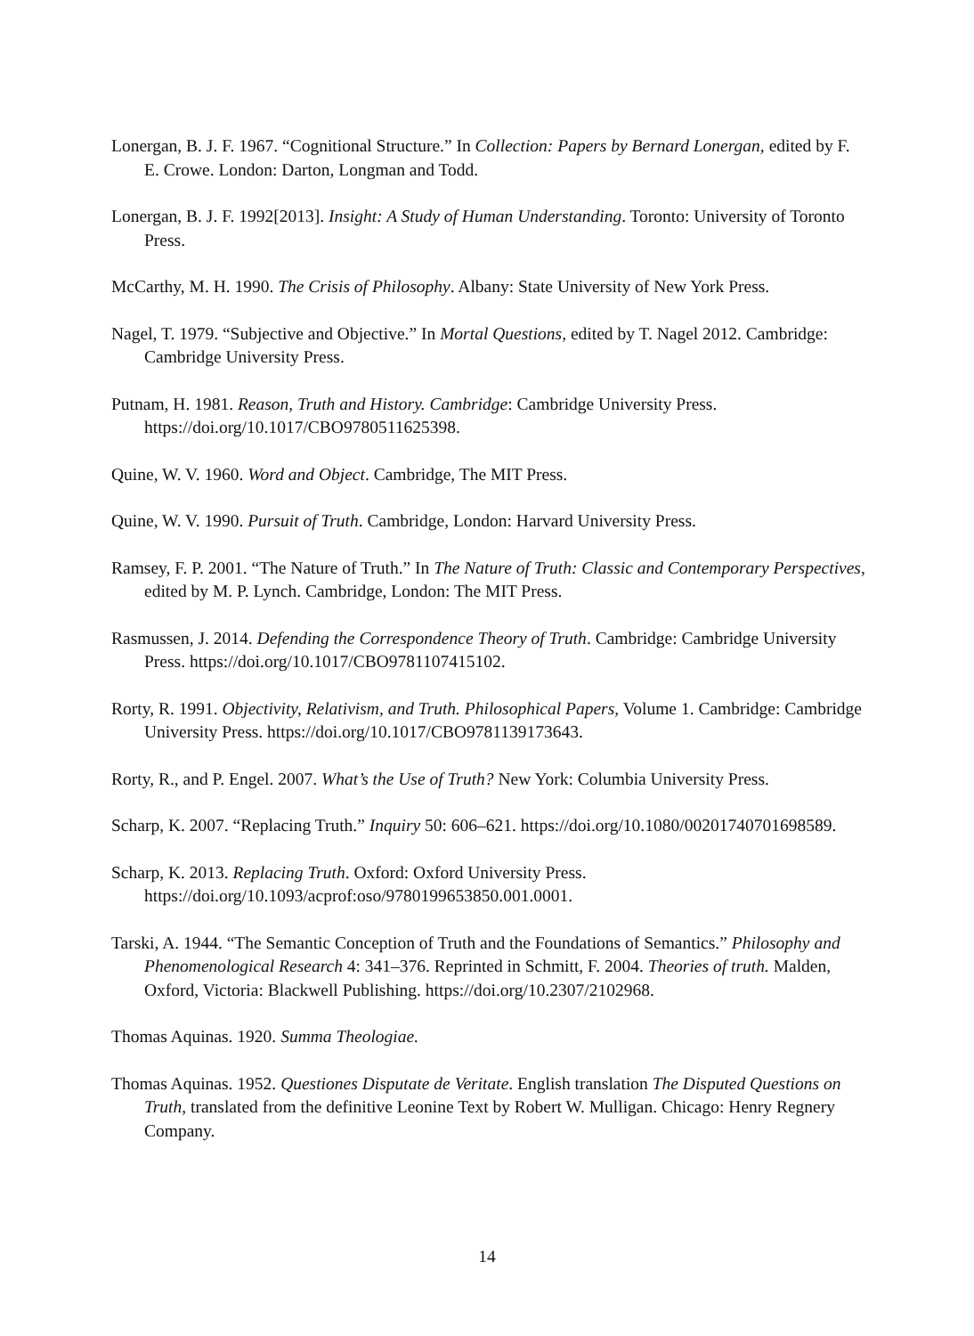Lonergan, B. J. F. 1967. “Cognitional Structure.” In Collection: Papers by Bernard Lonergan, edited by F. E. Crowe. London: Darton, Longman and Todd.
Lonergan, B. J. F. 1992[2013]. Insight: A Study of Human Understanding. Toronto: University of Toronto Press.
McCarthy, M. H. 1990. The Crisis of Philosophy. Albany: State University of New York Press.
Nagel, T. 1979. “Subjective and Objective.” In Mortal Questions, edited by T. Nagel 2012. Cambridge: Cambridge University Press.
Putnam, H. 1981. Reason, Truth and History. Cambridge: Cambridge University Press. https://doi.org/10.1017/CBO9780511625398.
Quine, W. V. 1960. Word and Object. Cambridge, The MIT Press.
Quine, W. V. 1990. Pursuit of Truth. Cambridge, London: Harvard University Press.
Ramsey, F. P. 2001. “The Nature of Truth.” In The Nature of Truth: Classic and Contemporary Perspectives, edited by M. P. Lynch. Cambridge, London: The MIT Press.
Rasmussen, J. 2014. Defending the Correspondence Theory of Truth. Cambridge: Cambridge University Press. https://doi.org/10.1017/CBO9781107415102.
Rorty, R. 1991. Objectivity, Relativism, and Truth. Philosophical Papers, Volume 1. Cambridge: Cambridge University Press. https://doi.org/10.1017/CBO9781139173643.
Rorty, R., and P. Engel. 2007. What’s the Use of Truth? New York: Columbia University Press.
Scharp, K. 2007. “Replacing Truth.” Inquiry 50: 606–621. https://doi.org/10.1080/00201740701698589.
Scharp, K. 2013. Replacing Truth. Oxford: Oxford University Press. https://doi.org/10.1093/acprof:oso/9780199653850.001.0001.
Tarski, A. 1944. “The Semantic Conception of Truth and the Foundations of Semantics.” Philosophy and Phenomenological Research 4: 341–376. Reprinted in Schmitt, F. 2004. Theories of truth. Malden, Oxford, Victoria: Blackwell Publishing. https://doi.org/10.2307/2102968.
Thomas Aquinas. 1920. Summa Theologiae.
Thomas Aquinas. 1952. Questiones Disputate de Veritate. English translation The Disputed Questions on Truth, translated from the definitive Leonine Text by Robert W. Mulligan. Chicago: Henry Regnery Company.
14